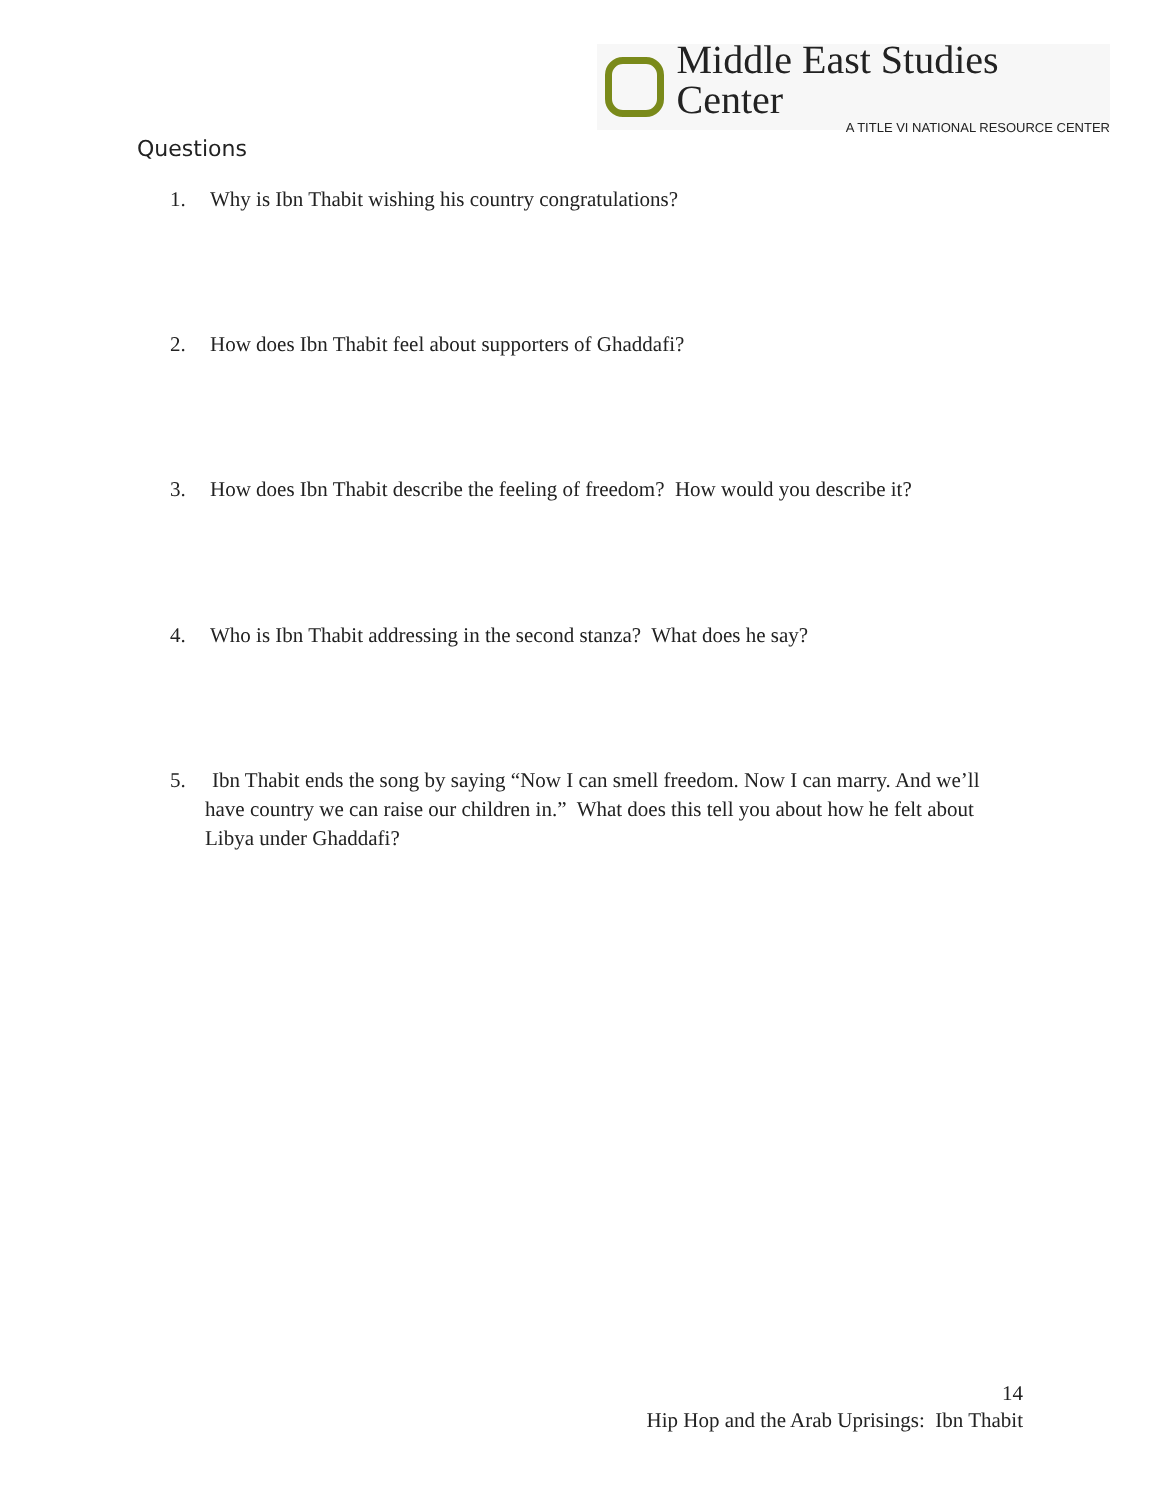Middle East Studies Center
A TITLE VI NATIONAL RESOURCE CENTER
Questions
1. Why is Ibn Thabit wishing his country congratulations?
2. How does Ibn Thabit feel about supporters of Ghaddafi?
3. How does Ibn Thabit describe the feeling of freedom? How would you describe it?
4. Who is Ibn Thabit addressing in the second stanza? What does he say?
5. Ibn Thabit ends the song by saying “Now I can smell freedom. Now I can marry. And we’ll have country we can raise our children in.” What does this tell you about how he felt about Libya under Ghaddafi?
14
Hip Hop and the Arab Uprisings: Ibn Thabit